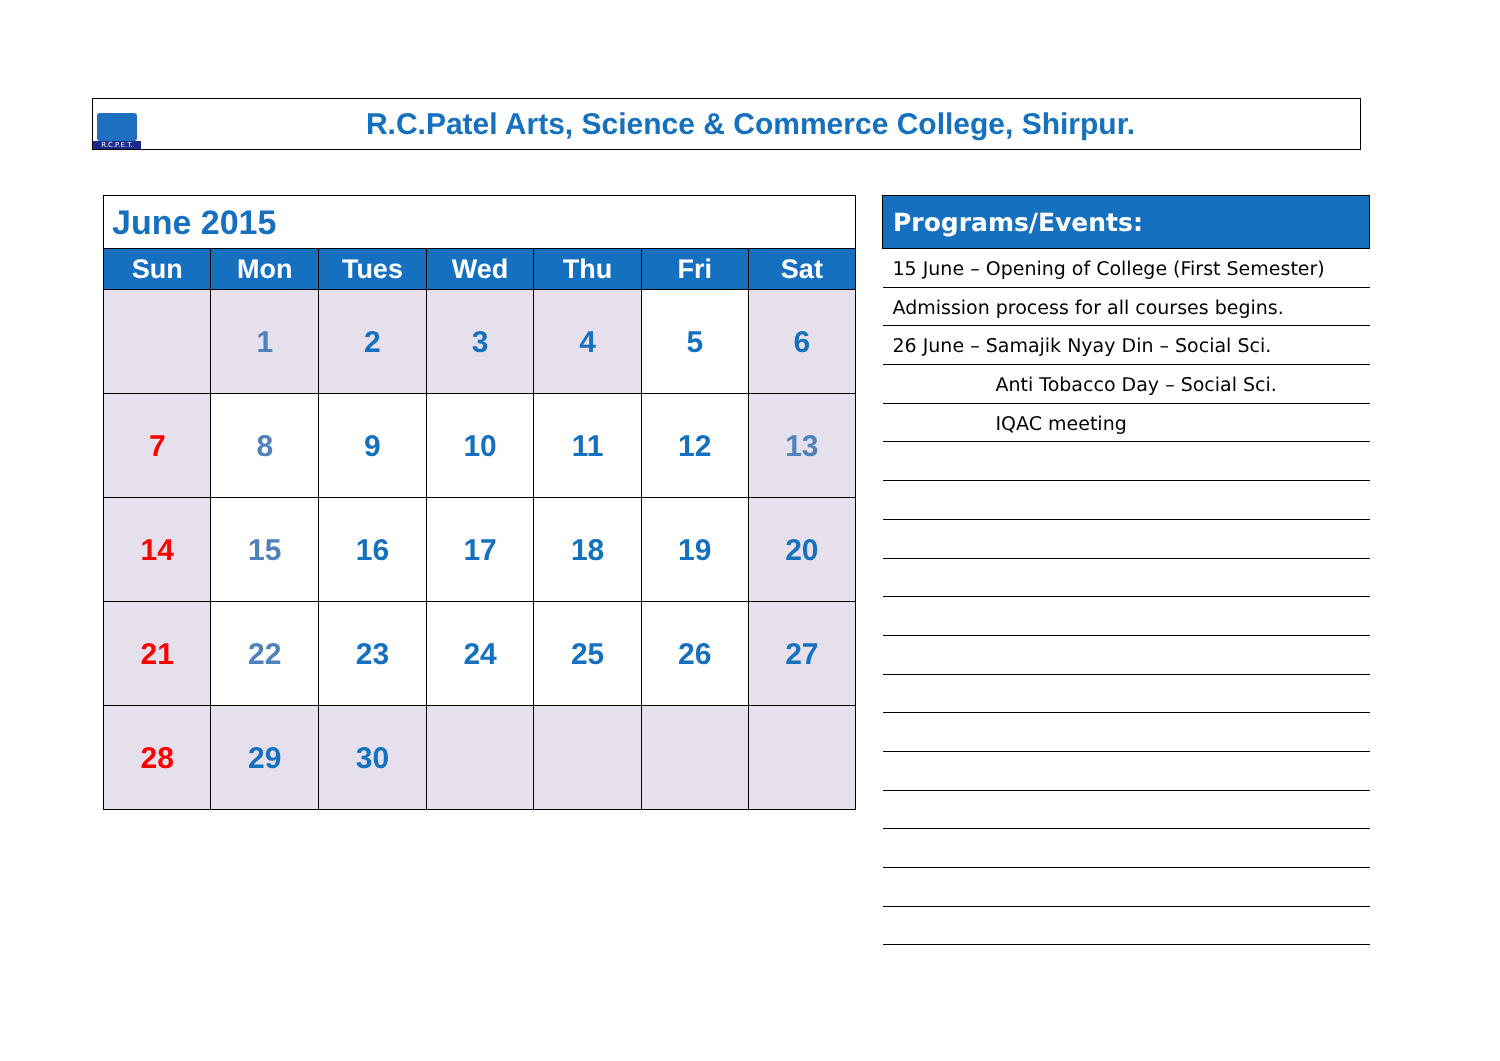R.C.P.E.T.
R.C.Patel Arts, Science & Commerce College, Shirpur.
| June 2015 | | | | | | |
| Sun | Mon | Tues | Wed | Thu | Fri | Sat |
| | 1 | 2 | 3 | 4 | 5 | 6 |
| 7 | 8 | 9 | 10 | 11 | 12 | 13 |
| 14 | 15 | 16 | 17 | 18 | 19 | 20 |
| 21 | 22 | 23 | 24 | 25 | 26 | 27 |
| 28 | 29 | 30 | | | | |
| Programs/Events: |
| --- |
| 15 June – Opening of College (First Semester) |
| Admission process for all courses begins. |
| 26 June – Samajik Nyay Din – Social Sci. |
| Anti Tobacco Day – Social Sci. |
| IQAC meeting |